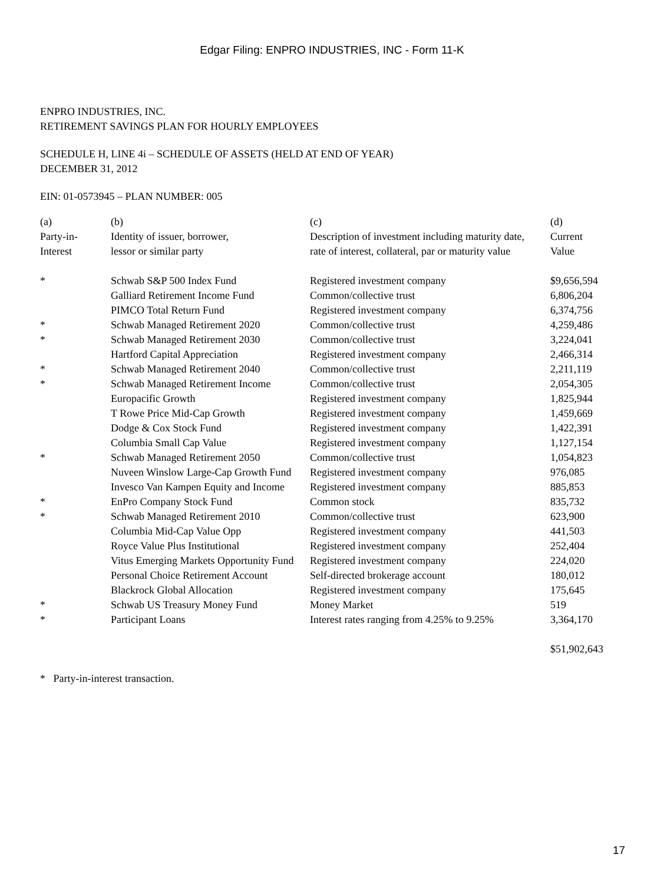Edgar Filing: ENPRO INDUSTRIES, INC - Form 11-K
ENPRO INDUSTRIES, INC.
RETIREMENT SAVINGS PLAN FOR HOURLY EMPLOYEES
SCHEDULE H, LINE 4i – SCHEDULE OF ASSETS (HELD AT END OF YEAR)
DECEMBER 31, 2012
EIN: 01-0573945 – PLAN NUMBER: 005
| (a) | (b) | (c) | (d) |
| Party-in- | Identity of issuer, borrower, | Description of investment including maturity date, | Current |
| Interest | lessor or similar party | rate of interest, collateral, par or maturity value | Value |
| * | Schwab S&P 500 Index Fund | Registered investment company | $9,656,594 |
| | Galliard Retirement Income Fund | Common/collective trust | 6,806,204 |
| | PIMCO Total Return Fund | Registered investment company | 6,374,756 |
| * | Schwab Managed Retirement 2020 | Common/collective trust | 4,259,486 |
| * | Schwab Managed Retirement 2030 | Common/collective trust | 3,224,041 |
| | Hartford Capital Appreciation | Registered investment company | 2,466,314 |
| * | Schwab Managed Retirement 2040 | Common/collective trust | 2,211,119 |
| * | Schwab Managed Retirement Income | Common/collective trust | 2,054,305 |
| | Europacific Growth | Registered investment company | 1,825,944 |
| | T Rowe Price Mid-Cap Growth | Registered investment company | 1,459,669 |
| | Dodge & Cox Stock Fund | Registered investment company | 1,422,391 |
| | Columbia Small Cap Value | Registered investment company | 1,127,154 |
| * | Schwab Managed Retirement 2050 | Common/collective trust | 1,054,823 |
| | Nuveen Winslow Large-Cap Growth Fund | Registered investment company | 976,085 |
| | Invesco Van Kampen Equity and Income | Registered investment company | 885,853 |
| * | EnPro Company Stock Fund | Common stock | 835,732 |
| * | Schwab Managed Retirement 2010 | Common/collective trust | 623,900 |
| | Columbia Mid-Cap Value Opp | Registered investment company | 441,503 |
| | Royce Value Plus Institutional | Registered investment company | 252,404 |
| | Vitus Emerging Markets Opportunity Fund | Registered investment company | 224,020 |
| | Personal Choice Retirement Account | Self-directed brokerage account | 180,012 |
| | Blackrock Global Allocation | Registered investment company | 175,645 |
| * | Schwab US Treasury Money Fund | Money Market | 519 |
| * | Participant Loans | Interest rates ranging from 4.25% to 9.25% | 3,364,170 |
| | | | $51,902,643 |
* Party-in-interest transaction.
17